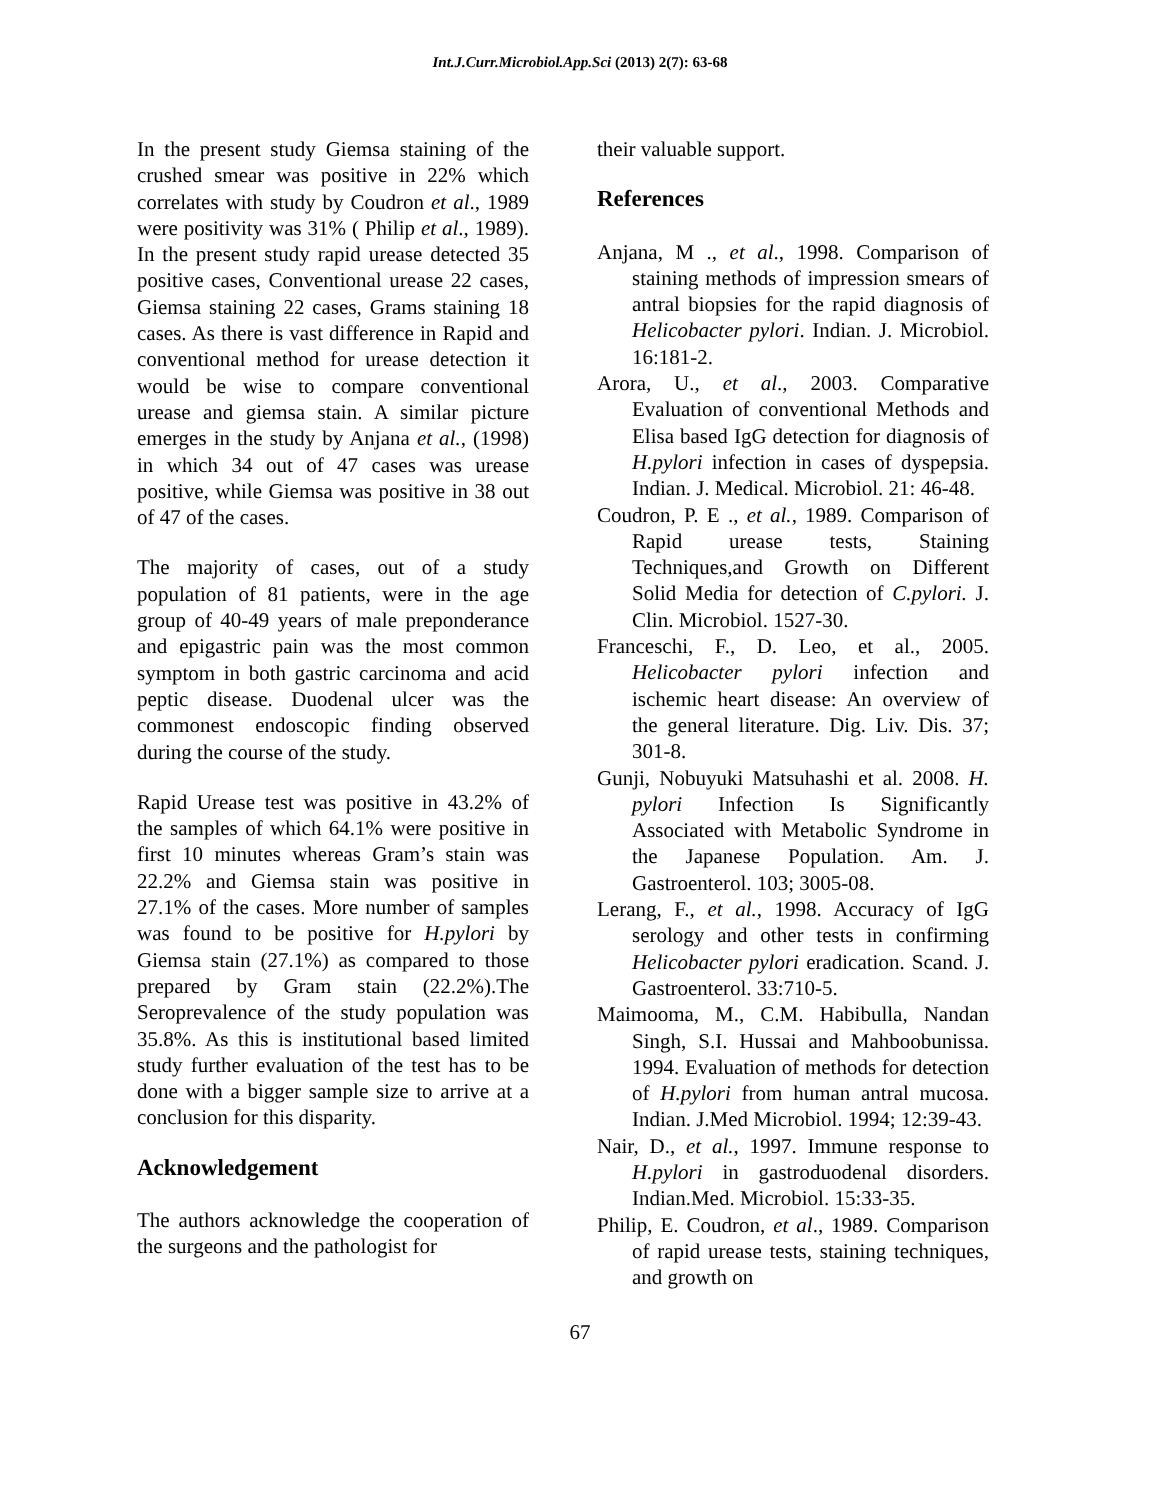Int.J.Curr.Microbiol.App.Sci (2013) 2(7): 63-68
In the present study Giemsa staining of the crushed smear was positive in 22% which correlates with study by Coudron et al., 1989 were positivity was 31% ( Philip et al., 1989). In the present study rapid urease detected 35 positive cases, Conventional urease 22 cases, Giemsa staining 22 cases, Grams staining 18 cases. As there is vast difference in Rapid and conventional method for urease detection it would be wise to compare conventional urease and giemsa stain. A similar picture emerges in the study by Anjana et al., (1998) in which 34 out of 47 cases was urease positive, while Giemsa was positive in 38 out of 47 of the cases.
The majority of cases, out of a study population of 81 patients, were in the age group of 40-49 years of male preponderance and epigastric pain was the most common symptom in both gastric carcinoma and acid peptic disease. Duodenal ulcer was the commonest endoscopic finding observed during the course of the study.
Rapid Urease test was positive in 43.2% of the samples of which 64.1% were positive in first 10 minutes whereas Gram’s stain was 22.2% and Giemsa stain was positive in 27.1% of the cases. More number of samples was found to be positive for H.pylori by Giemsa stain (27.1%) as compared to those prepared by Gram stain (22.2%).The Seroprevalence of the study population was 35.8%. As this is institutional based limited study further evaluation of the test has to be done with a bigger sample size to arrive at a conclusion for this disparity.
Acknowledgement
The authors acknowledge the cooperation of the surgeons and the pathologist for
their valuable support.
References
Anjana, M ., et al., 1998. Comparison of staining methods of impression smears of antral biopsies for the rapid diagnosis of Helicobacter pylori. Indian. J. Microbiol. 16:181-2.
Arora, U., et al., 2003. Comparative Evaluation of conventional Methods and Elisa based IgG detection for diagnosis of H.pylori infection in cases of dyspepsia. Indian. J. Medical. Microbiol. 21: 46-48.
Coudron, P. E ., et al., 1989. Comparison of Rapid urease tests, Staining Techniques,and Growth on Different Solid Media for detection of C.pylori. J. Clin. Microbiol. 1527-30.
Franceschi, F., D. Leo, et al., 2005. Helicobacter pylori infection and ischemic heart disease: An overview of the general literature. Dig. Liv. Dis. 37; 301-8.
Gunji, Nobuyuki Matsuhashi et al. 2008. H. pylori Infection Is Significantly Associated with Metabolic Syndrome in the Japanese Population. Am. J. Gastroenterol. 103; 3005-08.
Lerang, F., et al., 1998. Accuracy of IgG serology and other tests in confirming Helicobacter pylori eradication. Scand. J. Gastroenterol. 33:710-5.
Maimooma, M., C.M. Habibulla, Nandan Singh, S.I. Hussai and Mahboobunissa. 1994. Evaluation of methods for detection of H.pylori from human antral mucosa. Indian. J.Med Microbiol. 1994; 12:39-43.
Nair, D., et al., 1997. Immune response to H.pylori in gastroduodenal disorders. Indian.Med. Microbiol. 15:33-35.
Philip, E. Coudron, et al., 1989. Comparison of rapid urease tests, staining techniques, and growth on
67